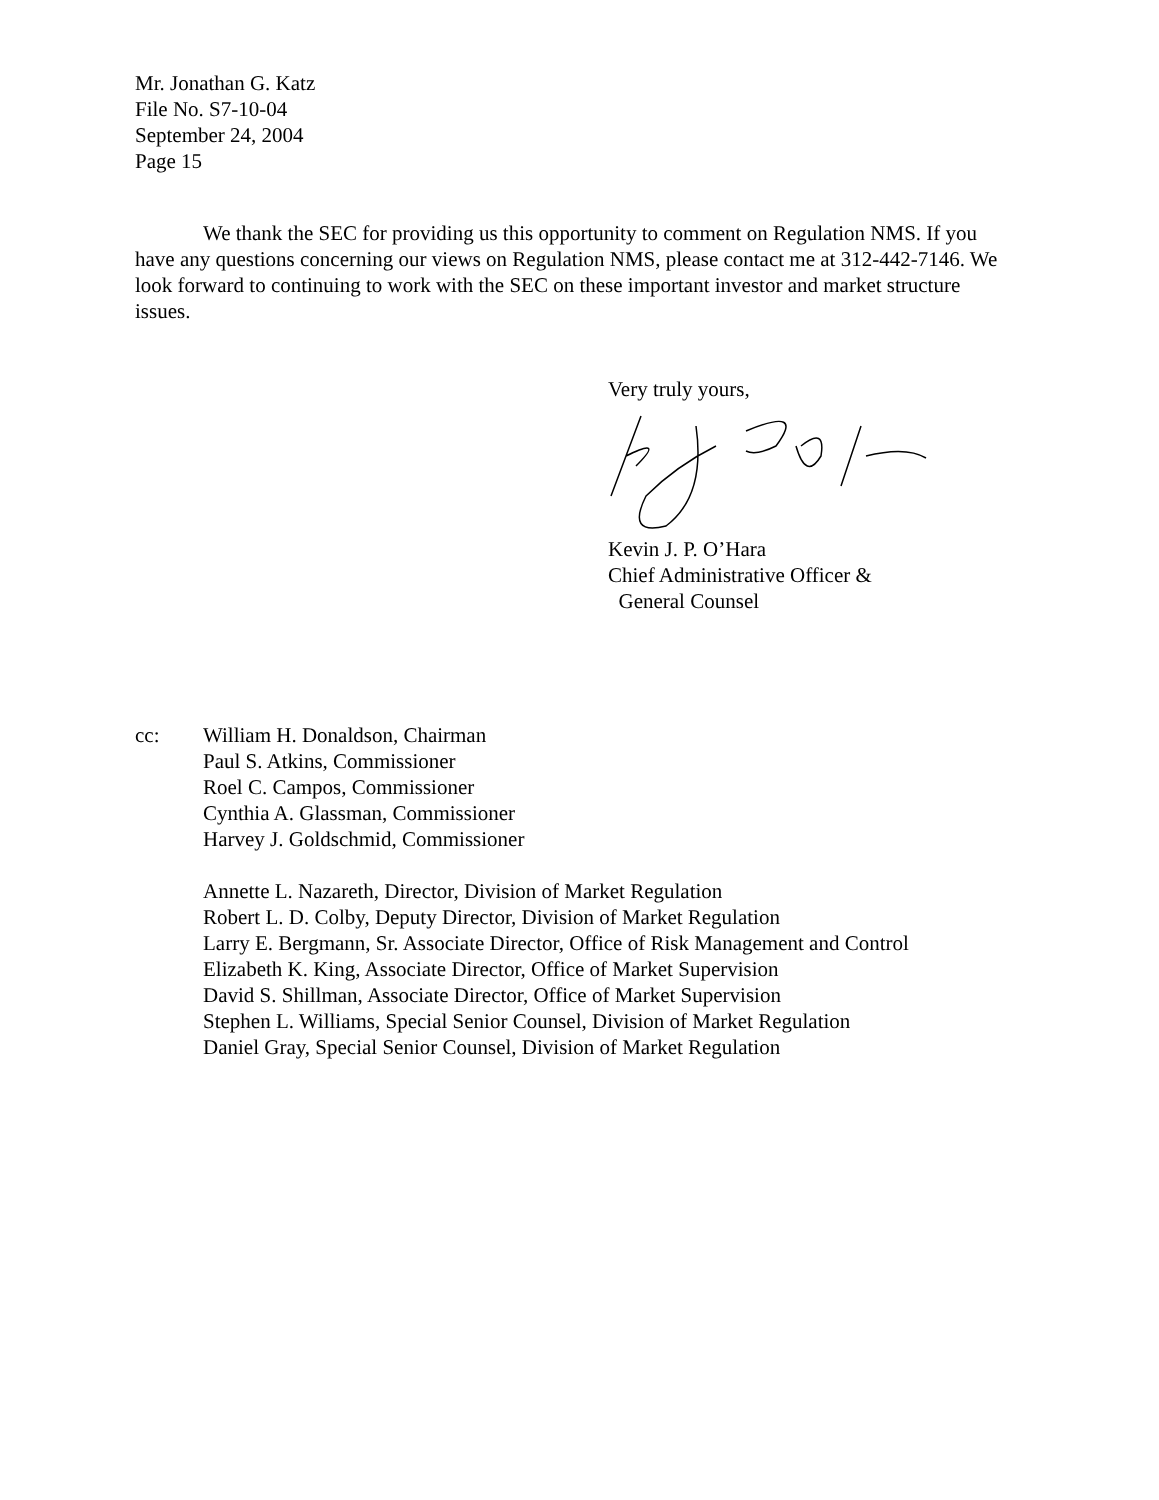Mr. Jonathan G. Katz
File No. S7-10-04
September 24, 2004
Page 15
We thank the SEC for providing us this opportunity to comment on Regulation NMS. If you have any questions concerning our views on Regulation NMS, please contact me at 312-442-7146. We look forward to continuing to work with the SEC on these important investor and market structure issues.
Very truly yours, Kevin J. P. O’Hara
Chief Administrative Officer &
General Counsel
cc: William H. Donaldson, Chairman
Paul S. Atkins, Commissioner
Roel C. Campos, Commissioner
Cynthia A. Glassman, Commissioner
Harvey J. Goldschmid, Commissioner
Annette L. Nazareth, Director, Division of Market Regulation
Robert L. D. Colby, Deputy Director, Division of Market Regulation
Larry E. Bergmann, Sr. Associate Director, Office of Risk Management and Control
Elizabeth K. King, Associate Director, Office of Market Supervision
David S. Shillman, Associate Director, Office of Market Supervision
Stephen L. Williams, Special Senior Counsel, Division of Market Regulation
Daniel Gray, Special Senior Counsel, Division of Market Regulation